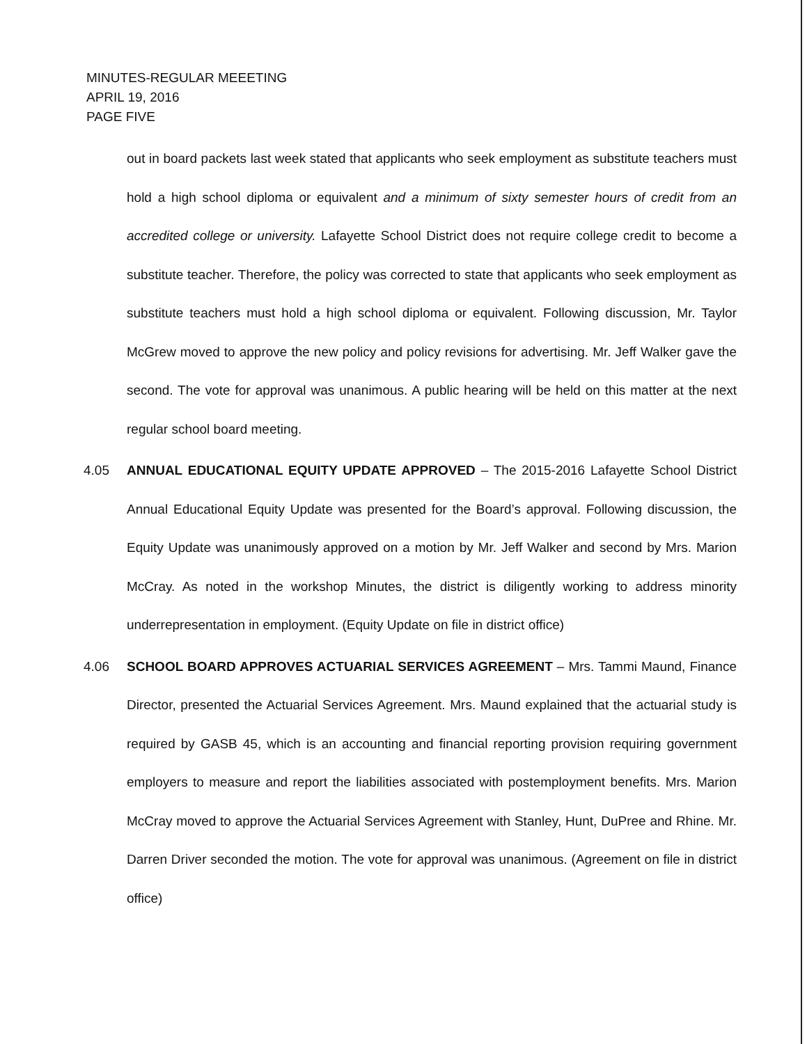MINUTES-REGULAR MEEETING
APRIL 19, 2016
PAGE FIVE
out in board packets last week stated that applicants who seek employment as substitute teachers must hold a high school diploma or equivalent and a minimum of sixty semester hours of credit from an accredited college or university. Lafayette School District does not require college credit to become a substitute teacher. Therefore, the policy was corrected to state that applicants who seek employment as substitute teachers must hold a high school diploma or equivalent. Following discussion, Mr. Taylor McGrew moved to approve the new policy and policy revisions for advertising. Mr. Jeff Walker gave the second. The vote for approval was unanimous. A public hearing will be held on this matter at the next regular school board meeting.
4.05 ANNUAL EDUCATIONAL EQUITY UPDATE APPROVED – The 2015-2016 Lafayette School District Annual Educational Equity Update was presented for the Board’s approval. Following discussion, the Equity Update was unanimously approved on a motion by Mr. Jeff Walker and second by Mrs. Marion McCray. As noted in the workshop Minutes, the district is diligently working to address minority underrepresentation in employment. (Equity Update on file in district office)
4.06 SCHOOL BOARD APPROVES ACTUARIAL SERVICES AGREEMENT – Mrs. Tammi Maund, Finance Director, presented the Actuarial Services Agreement. Mrs. Maund explained that the actuarial study is required by GASB 45, which is an accounting and financial reporting provision requiring government employers to measure and report the liabilities associated with postemployment benefits. Mrs. Marion McCray moved to approve the Actuarial Services Agreement with Stanley, Hunt, DuPree and Rhine. Mr. Darren Driver seconded the motion. The vote for approval was unanimous. (Agreement on file in district office)